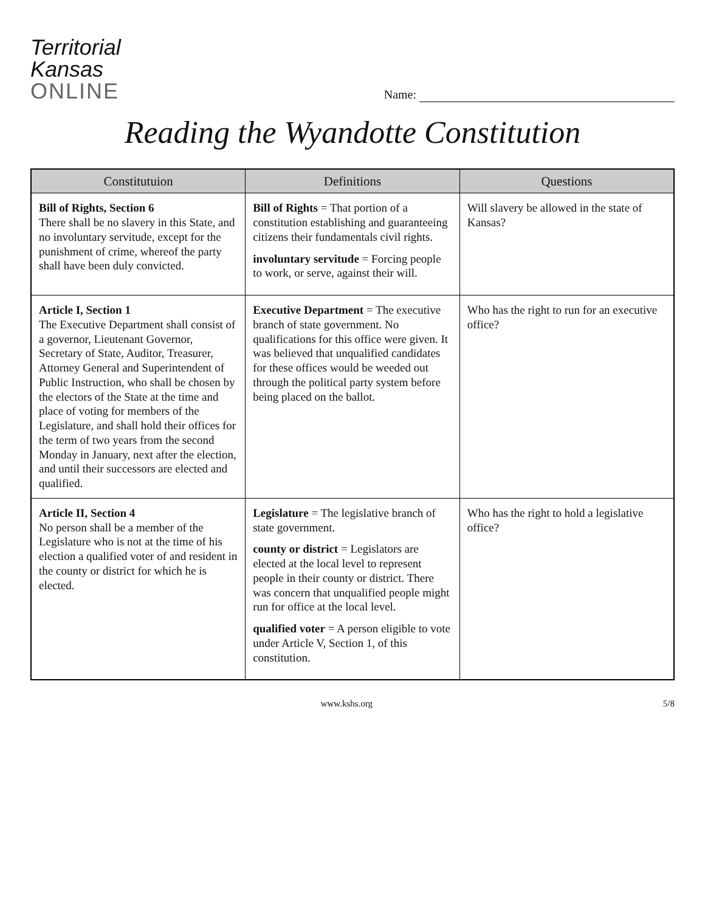Territorial
Kansas
ONLINE
Name:
Reading the Wyandotte Constitution
| Constitutuion | Definitions | Questions |
| --- | --- | --- |
| Bill of Rights, Section 6 There shall be no slavery in this State, and no involuntary servitude, except for the punishment of crime, whereof the party shall have been duly convicted. | Bill of Rights = That portion of a constitution establishing and guaranteeing citizens their fundamentals civil rights. involuntary servitude = Forcing people to work, or serve, against their will. | Will slavery be allowed in the state of Kansas? |
| Article I, Section 1 The Executive Department shall consist of a governor, Lieutenant Governor, Secretary of State, Auditor, Treasurer, Attorney General and Superintendent of Public Instruction, who shall be chosen by the electors of the State at the time and place of voting for members of the Legislature, and shall hold their offices for the term of two years from the second Monday in January, next after the election, and until their successors are elected and qualified. | Executive Department = The executive branch of state government. No qualifications for this office were given. It was believed that unqualified candidates for these offices would be weeded out through the political party system before being placed on the ballot. | Who has the right to run for an executive office? |
| Article II, Section 4 No person shall be a member of the Legislature who is not at the time of his election a qualified voter of and resident in the county or district for which he is elected. | Legislature = The legislative branch of state government. county or district = Legislators are elected at the local level to represent people in their county or district. There was concern that unqualified people might run for office at the local level. qualified voter = A person eligible to vote under Article V, Section 1, of this constitution. | Who has the right to hold a legislative office? |
www.kshs.org 5/8